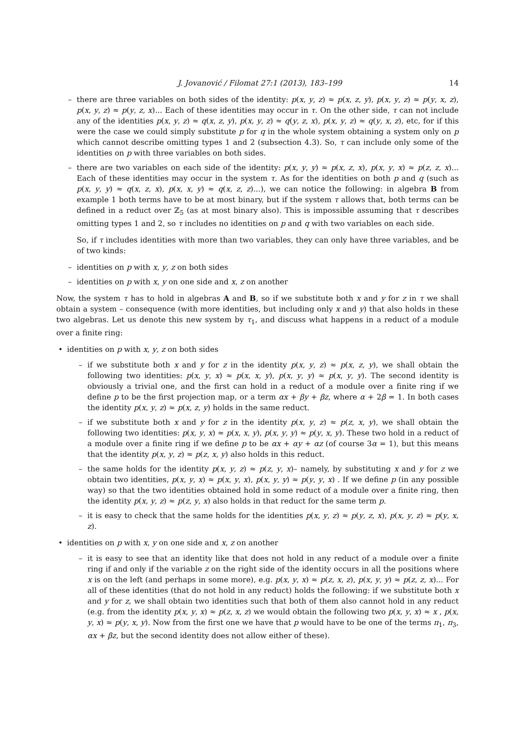J. Jovanović / Filomat 27:1 (2013), 183–199 14
– there are three variables on both sides of the identity: p(x, y, z) ≈ p(x, z, y), p(x, y, z) ≈ p(y, x, z), p(x, y, z) ≈ p(y, z, x)... Each of these identities may occur in τ. On the other side, τ can not include any of the identities p(x, y, z) ≈ q(x, z, y), p(x, y, z) ≈ q(y, z, x), p(x, y, z) ≈ q(y, x, z), etc, for if this were the case we could simply substitute p for q in the whole system obtaining a system only on p which cannot describe omitting types 1 and 2 (subsection 4.3). So, τ can include only some of the identities on p with three variables on both sides.
– there are two variables on each side of the identity: p(x, y, y) ≈ p(x, z, x), p(x, y, x) ≈ p(z, z, x)... Each of these identities may occur in the system τ. As for the identities on both p and q (such as p(x, y, y) ≈ q(x, z, x), p(x, x, y) ≈ q(x, z, z)...), we can notice the following: in algebra B from example 1 both terms have to be at most binary, but if the system τ allows that, both terms can be defined in a reduct over ℤ<sub>5</sub> (as at most binary also). This is impossible assuming that τ describes omitting types 1 and 2, so τ includes no identities on p and q with two variables on each side.
So, if τ includes identities with more than two variables, they can only have three variables, and be of two kinds:
– identities on p with x, y, z on both sides
– identities on p with x, y on one side and x, z on another
Now, the system τ has to hold in algebras A and B, so if we substitute both x and y for z in τ we shall obtain a system – consequence (with more identities, but including only x and y) that also holds in these two algebras. Let us denote this new system by τ<sub>1</sub>, and discuss what happens in a reduct of a module over a finite ring:
• identities on p with x, y, z on both sides
– if we substitute both x and y for z in the identity p(x, y, z) ≈ p(x, z, y), we shall obtain the following two identities: p(x, y, x) ≈ p(x, x, y), p(x, y, y) ≈ p(x, y, y). The second identity is obviously a trivial one, and the first can hold in a reduct of a module over a finite ring if we define p to be the first projection map, or a term αx + βy + βz, where α + 2β = 1. In both cases the identity p(x, y, z) ≈ p(x, z, y) holds in the same reduct.
– if we substitute both x and y for z in the identity p(x, y, z) ≈ p(z, x, y), we shall obtain the following two identities: p(x, y, x) ≈ p(x, x, y), p(x, y, y) ≈ p(y, x, y). These two hold in a reduct of a module over a finite ring if we define p to be αx + αy + αz (of course 3α = 1), but this means that the identity p(x, y, z) ≈ p(z, x, y) also holds in this reduct.
– the same holds for the identity p(x, y, z) ≈ p(z, y, x)– namely, by substituting x and y for z we obtain two identities, p(x, y, x) ≈ p(x, y, x), p(x, y, y) ≈ p(y, y, x) . If we define p (in any possible way) so that the two identities obtained hold in some reduct of a module over a finite ring, then the identity p(x, y, z) ≈ p(z, y, x) also holds in that reduct for the same term p.
– it is easy to check that the same holds for the identities p(x, y, z) ≈ p(y, z, x), p(x, y, z) ≈ p(y, x, z).
• identities on p with x, y on one side and x, z on another
– it is easy to see that an identity like that does not hold in any reduct of a module over a finite ring if and only if the variable z on the right side of the identity occurs in all the positions where x is on the left (and perhaps in some more), e.g. p(x, y, x) ≈ p(z, x, z), p(x, y, y) ≈ p(z, z, x)... For all of these identities (that do not hold in any reduct) holds the following: if we substitute both x and y for z, we shall obtain two identities such that both of them also cannot hold in any reduct (e.g. from the identity p(x, y, x) ≈ p(z, x, z) we would obtain the following two p(x, y, x) ≈ x , p(x, y, x) ≈ p(y, x, y). Now from the first one we have that p would have to be one of the terms π<sub>1</sub>, π<sub>3</sub>, αx + βz, but the second identity does not allow either of these).